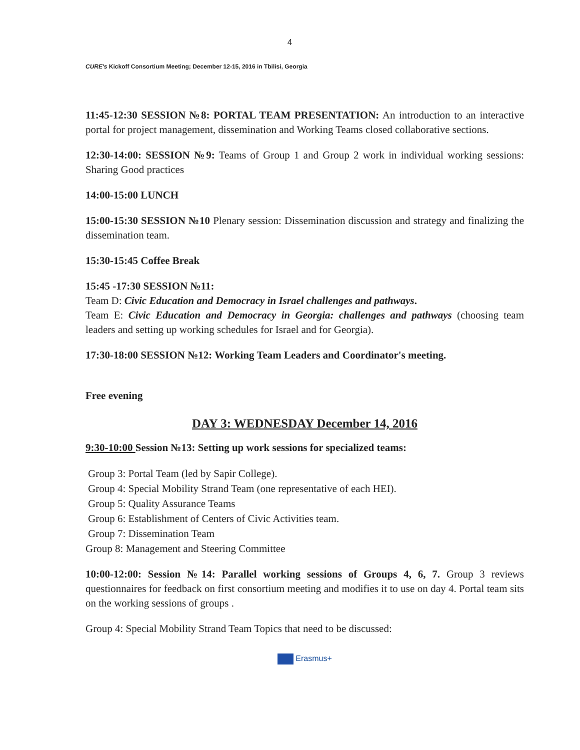4
CURE's Kickoff Consortium Meeting; December 12-15, 2016 in Tbilisi, Georgia
11:45-12:30 SESSION №8: PORTAL TEAM PRESENTATION: An introduction to an interactive portal for project management, dissemination and Working Teams closed collaborative sections.
12:30-14:00: SESSION №9: Teams of Group 1 and Group 2 work in individual working sessions: Sharing Good practices
14:00-15:00 LUNCH
15:00-15:30 SESSION №10 Plenary session: Dissemination discussion and strategy and finalizing the dissemination team.
15:30-15:45 Coffee Break
15:45 -17:30 SESSION №11:
Team D: Civic Education and Democracy in Israel challenges and pathways.
Team E: Civic Education and Democracy in Georgia: challenges and pathways (choosing team leaders and setting up working schedules for Israel and for Georgia).
17:30-18:00 SESSION №12: Working Team Leaders and Coordinator's meeting.
Free evening
DAY 3: WEDNESDAY December 14, 2016
9:30-10:00 Session №13: Setting up work sessions for specialized teams:
Group 3: Portal Team (led by Sapir College).
Group 4: Special Mobility Strand Team (one representative of each HEI).
Group 5: Quality Assurance Teams
Group 6: Establishment of Centers of Civic Activities team.
Group 7: Dissemination Team
Group 8: Management and Steering Committee
10:00-12:00: Session №14: Parallel working sessions of Groups 4, 6, 7. Group 3 reviews questionnaires for feedback on first consortium meeting and modifies it to use on day 4. Portal team sits on the working sessions of groups .
Group 4: Special Mobility Strand Team Topics that need to be discussed:
Erasmus+